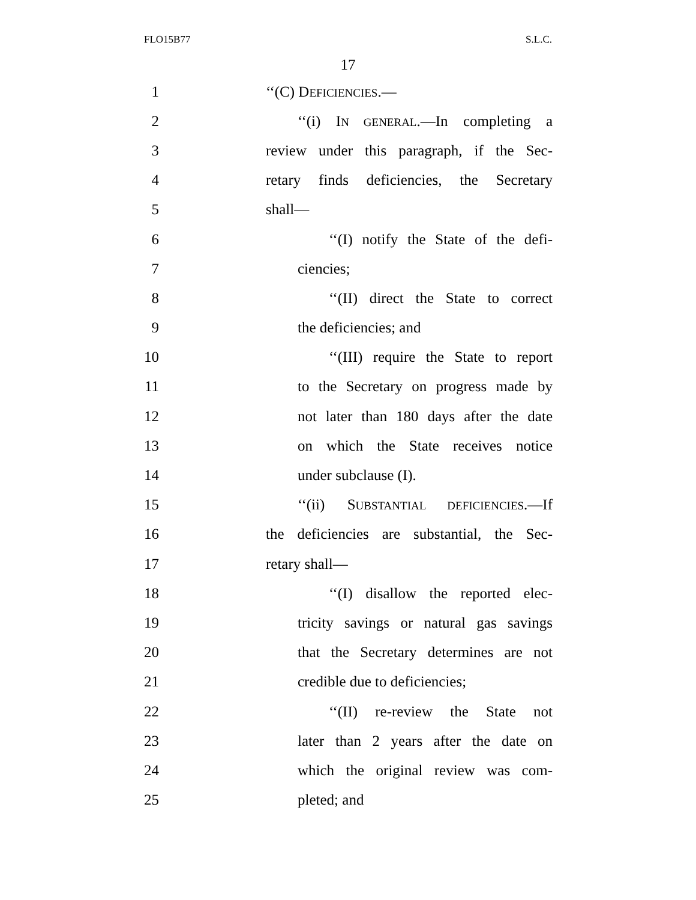FLO15B77 S.L.C.
17
1 ‘‘(C) DEFICIENCIES.—
2 ‘‘(i) IN GENERAL.—In completing a
3 review under this paragraph, if the Sec-
4 retary finds deficiencies, the Secretary
5 shall—
6 ‘‘(I) notify the State of the defi-
7 ciencies;
8 ‘‘(II) direct the State to correct
9 the deficiencies; and
10 ‘‘(III) require the State to report
11 to the Secretary on progress made by
12 not later than 180 days after the date
13 on which the State receives notice
14 under subclause (I).
15 ‘‘(ii) SUBSTANTIAL DEFICIENCIES.—If
16 the deficiencies are substantial, the Sec-
17 retary shall—
18 ‘‘(I) disallow the reported elec-
19 tricity savings or natural gas savings
20 that the Secretary determines are not
21 credible due to deficiencies;
22 ‘‘(II) re-review the State not
23 later than 2 years after the date on
24 which the original review was com-
25 pleted; and